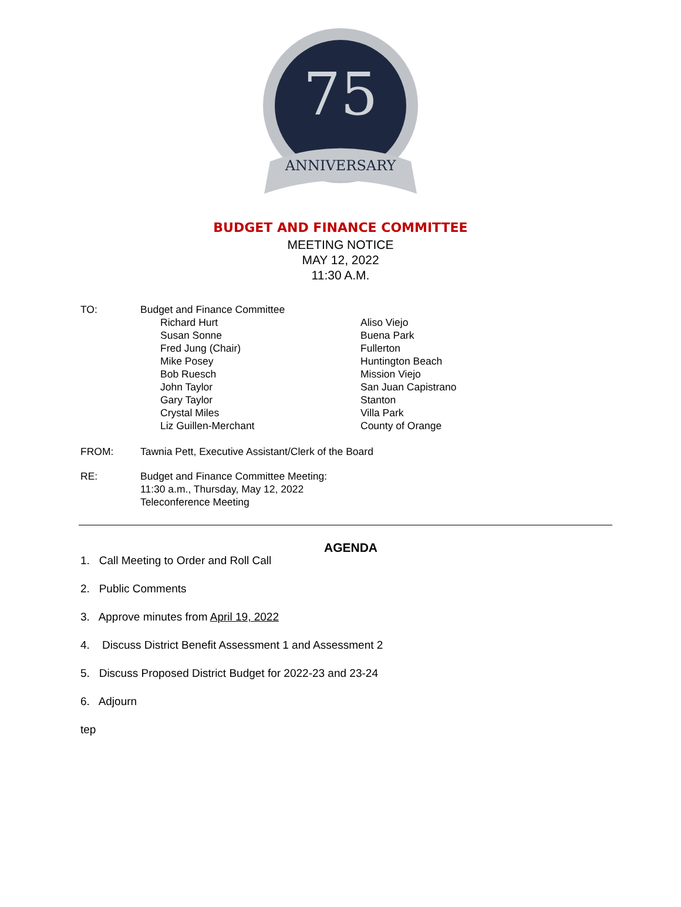75
ANNIVERSARY
BUDGET AND FINANCE COMMITTEE
MEETING NOTICE
MAY 12, 2022
11:30 A.M.
TO: Budget and Finance Committee
Richard Hurt
Aliso Viejo
Susan Sonne
Buena Park
Fred Jung (Chair)
Fullerton
Mike Posey
Huntington Beach
Bob Ruesch
Mission Viejo
John Taylor
San Juan Capistrano
Gary Taylor
Stanton
Crystal Miles
Villa Park
Liz Guillen-Merchant
County of Orange
FROM: Tawnia Pett, Executive Assistant/Clerk of the Board
RE: Budget and Finance Committee Meeting:
11:30 a.m., Thursday, May 12, 2022
Teleconference Meeting
AGENDA
1. Call Meeting to Order and Roll Call
2. Public Comments
3. Approve minutes from April 19, 2022
4. Discuss District Benefit Assessment 1 and Assessment 2
5. Discuss Proposed District Budget for 2022-23 and 23-24
6. Adjourn
tep